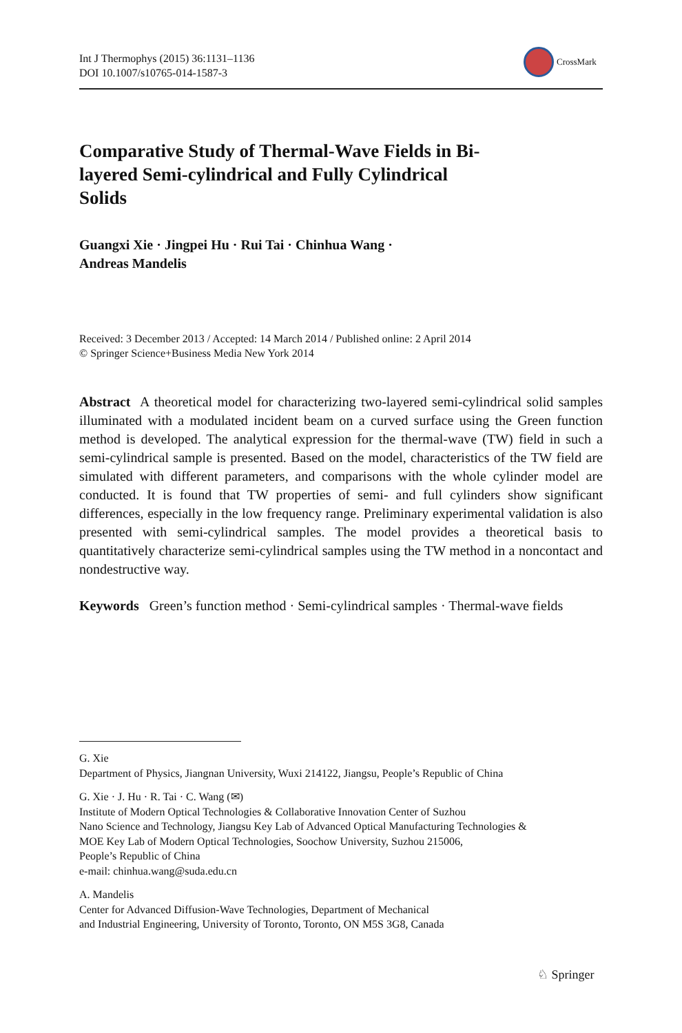Int J Thermophys (2015) 36:1131–1136
DOI 10.1007/s10765-014-1587-3
CrossMark
Comparative Study of Thermal-Wave Fields in Bi-layered Semi-cylindrical and Fully Cylindrical Solids
Guangxi Xie · Jingpei Hu · Rui Tai · Chinhua Wang ·
Andreas Mandelis
Received: 3 December 2013 / Accepted: 14 March 2014 / Published online: 2 April 2014
© Springer Science+Business Media New York 2014
Abstract A theoretical model for characterizing two-layered semi-cylindrical solid samples illuminated with a modulated incident beam on a curved surface using the Green function method is developed. The analytical expression for the thermal-wave (TW) field in such a semi-cylindrical sample is presented. Based on the model, characteristics of the TW field are simulated with different parameters, and comparisons with the whole cylinder model are conducted. It is found that TW properties of semi- and full cylinders show significant differences, especially in the low frequency range. Preliminary experimental validation is also presented with semi-cylindrical samples. The model provides a theoretical basis to quantitatively characterize semi-cylindrical samples using the TW method in a noncontact and nondestructive way.
Keywords Green’s function method · Semi-cylindrical samples · Thermal-wave fields
G. Xie
Department of Physics, Jiangnan University, Wuxi 214122, Jiangsu, People’s Republic of China
G. Xie · J. Hu · R. Tai · C. Wang (✉)
Institute of Modern Optical Technologies & Collaborative Innovation Center of Suzhou
Nano Science and Technology, Jiangsu Key Lab of Advanced Optical Manufacturing Technologies &
MOE Key Lab of Modern Optical Technologies, Soochow University, Suzhou 215006,
People’s Republic of China
e-mail: chinhua.wang@suda.edu.cn
A. Mandelis
Center for Advanced Diffusion-Wave Technologies, Department of Mechanical
and Industrial Engineering, University of Toronto, Toronto, ON M5S 3G8, Canada
♘ Springer